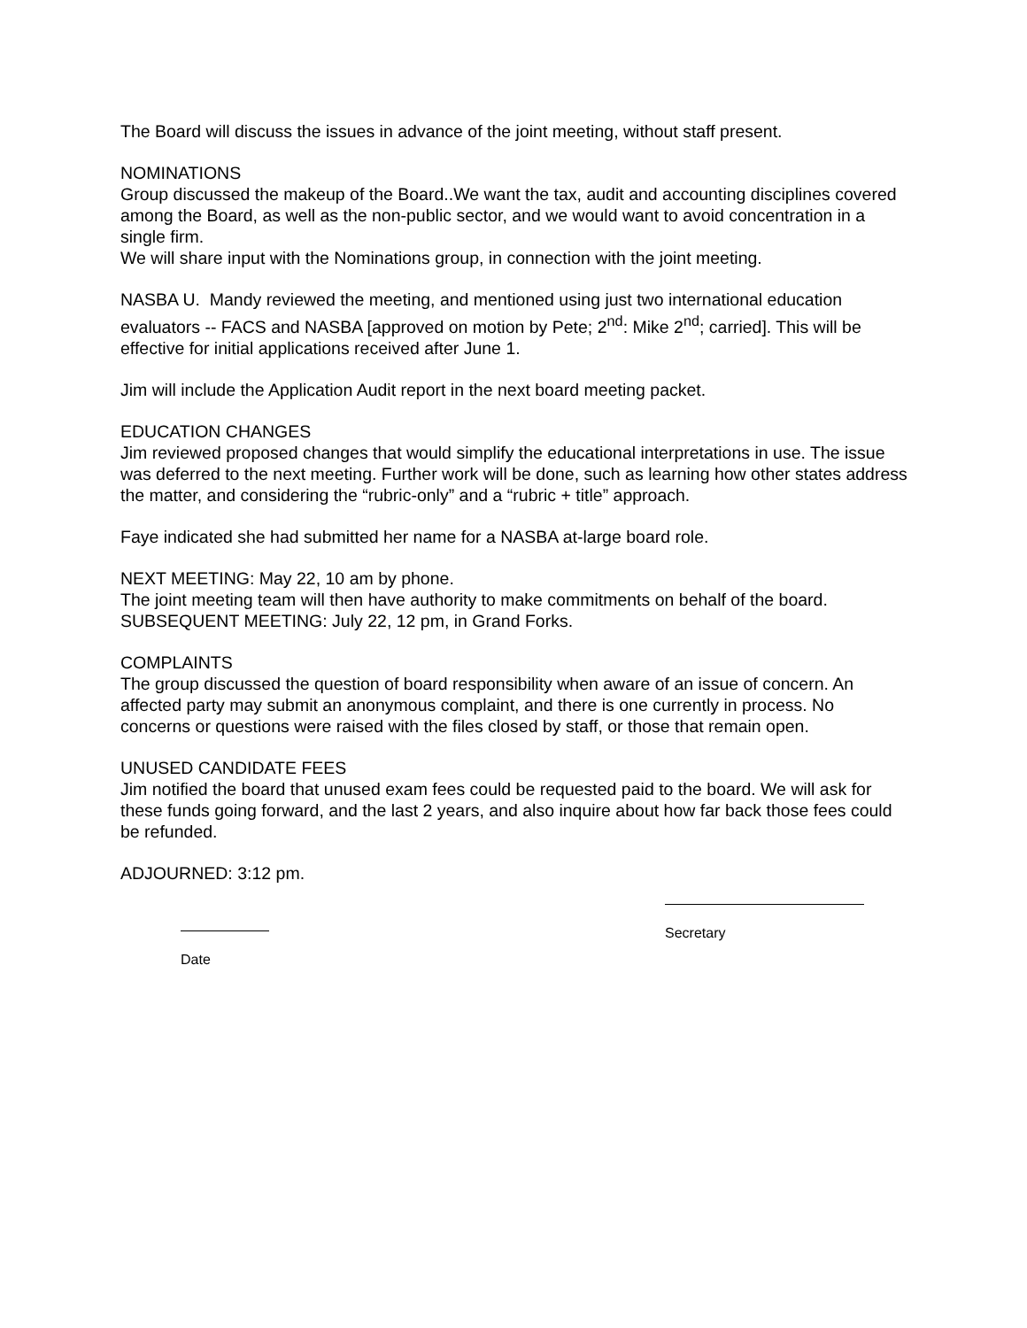The Board will discuss the issues in advance of the joint meeting, without staff present.
NOMINATIONS
Group discussed the makeup of the Board..We want the tax, audit and accounting disciplines covered among the Board, as well as the non-public sector, and we would want to avoid concentration in a single firm.
We will share input with the Nominations group, in connection with the joint meeting.
NASBA U. Mandy reviewed the meeting, and mentioned using just two international education evaluators -- FACS and NASBA [approved on motion by Pete; 2<sup>nd</sup>: Mike 2<sup>nd</sup>; carried]. This will be effective for initial applications received after June 1.
Jim will include the Application Audit report in the next board meeting packet.
EDUCATION CHANGES
Jim reviewed proposed changes that would simplify the educational interpretations in use. The issue was deferred to the next meeting. Further work will be done, such as learning how other states address the matter, and considering the “rubric-only” and a “rubric + title” approach.
Faye indicated she had submitted her name for a NASBA at-large board role.
NEXT MEETING: May 22, 10 am by phone.
The joint meeting team will then have authority to make commitments on behalf of the board.
SUBSEQUENT MEETING: July 22, 12 pm, in Grand Forks.
COMPLAINTS
The group discussed the question of board responsibility when aware of an issue of concern. An affected party may submit an anonymous complaint, and there is one currently in process. No concerns or questions were raised with the files closed by staff, or those that remain open.
UNUSED CANDIDATE FEES
Jim notified the board that unused exam fees could be requested paid to the board. We will ask for these funds going forward, and the last 2 years, and also inquire about how far back those fees could be refunded.
ADJOURNED: 3:12 pm.
Date
Secretary